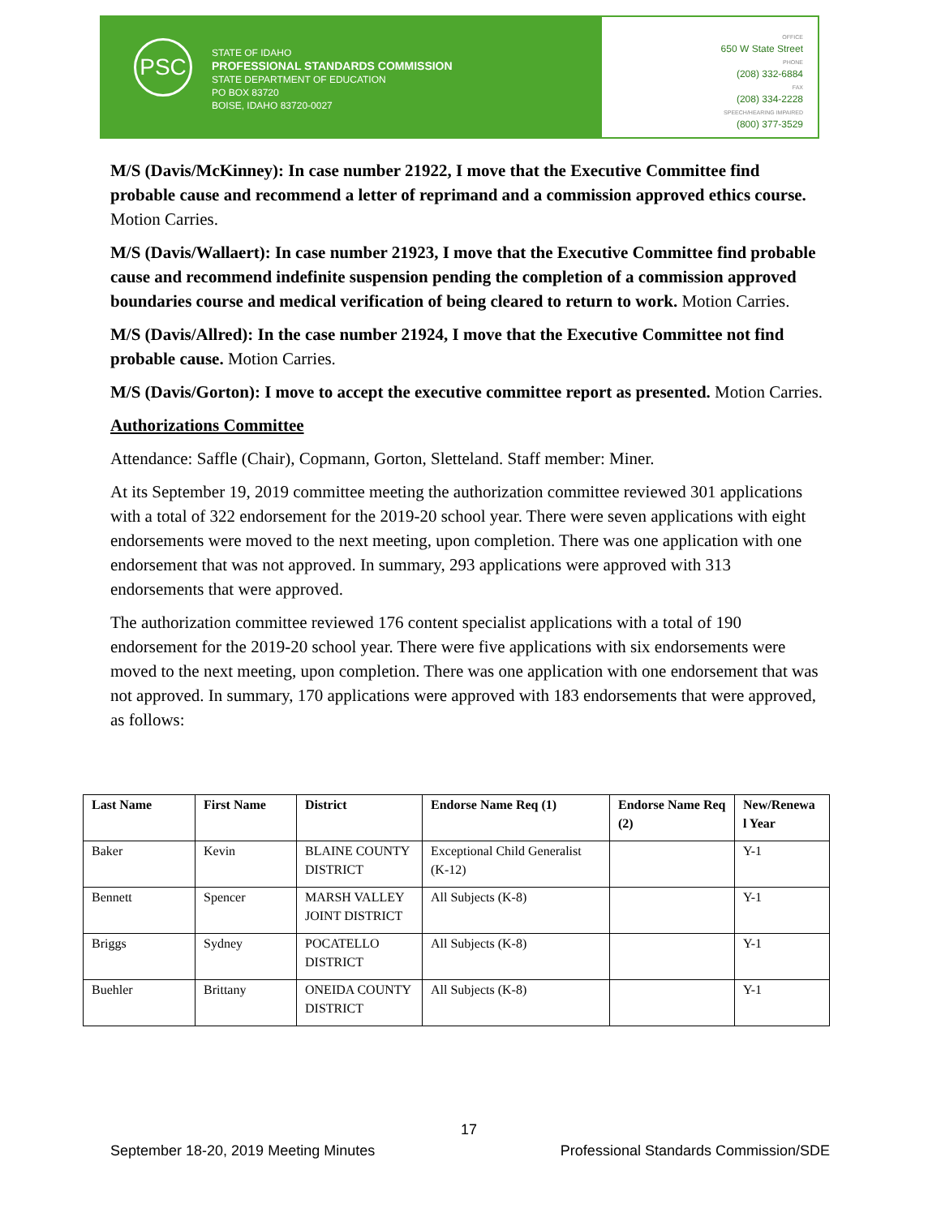PSC
STATE OF IDAHO
PROFESSIONAL STANDARDS COMMISSION
STATE DEPARTMENT OF EDUCATION
PO BOX 83720
BOISE, IDAHO 83720-0027
OFFICE
650 W State Street
PHONE
(208) 332-6884
FAX
(208) 334-2228
SPEECH/HEARING IMPAIRED
(800) 377-3529
M/S (Davis/McKinney): In case number 21922, I move that the Executive Committee find probable cause and recommend a letter of reprimand and a commission approved ethics course. Motion Carries.
M/S (Davis/Wallaert): In case number 21923, I move that the Executive Committee find probable cause and recommend indefinite suspension pending the completion of a commission approved boundaries course and medical verification of being cleared to return to work. Motion Carries.
M/S (Davis/Allred): In the case number 21924, I move that the Executive Committee not find probable cause. Motion Carries.
M/S (Davis/Gorton): I move to accept the executive committee report as presented. Motion Carries.
Authorizations Committee
Attendance: Saffle (Chair), Copmann, Gorton, Sletteland. Staff member: Miner.
At its September 19, 2019 committee meeting the authorization committee reviewed 301 applications with a total of 322 endorsement for the 2019-20 school year. There were seven applications with eight endorsements were moved to the next meeting, upon completion. There was one application with one endorsement that was not approved. In summary, 293 applications were approved with 313 endorsements that were approved.
The authorization committee reviewed 176 content specialist applications with a total of 190 endorsement for the 2019-20 school year. There were five applications with six endorsements were moved to the next meeting, upon completion. There was one application with one endorsement that was not approved. In summary, 170 applications were approved with 183 endorsements that were approved, as follows:
| Last Name | First Name | District | Endorse Name Req (1) | Endorse Name Req (2) | New/Renewa l Year |
| --- | --- | --- | --- | --- | --- |
| Baker | Kevin | BLAINE COUNTY DISTRICT | Exceptional Child Generalist (K-12) | | Y-1 |
| Bennett | Spencer | MARSH VALLEY JOINT DISTRICT | All Subjects (K-8) | | Y-1 |
| Briggs | Sydney | POCATELLO DISTRICT | All Subjects (K-8) | | Y-1 |
| Buehler | Brittany | ONEIDA COUNTY DISTRICT | All Subjects (K-8) | | Y-1 |
17
September 18-20, 2019 Meeting Minutes Professional Standards Commission/SDE